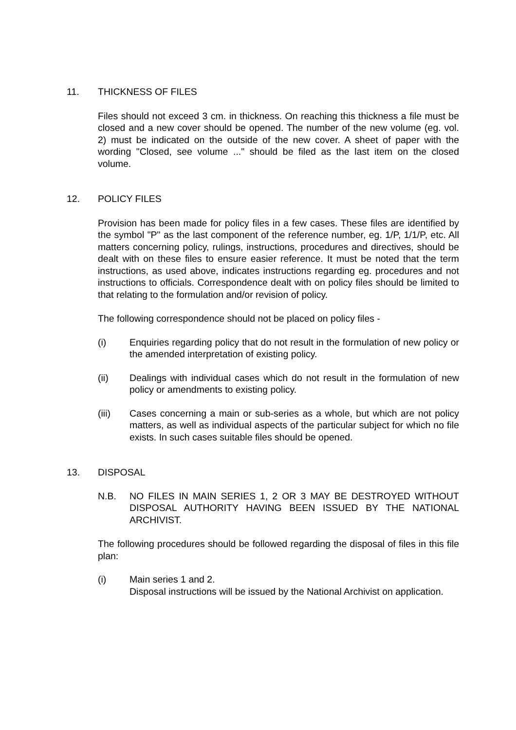11. THICKNESS OF FILES
Files should not exceed 3 cm. in thickness. On reaching this thickness a file must be closed and a new cover should be opened. The number of the new volume (eg. vol. 2) must be indicated on the outside of the new cover. A sheet of paper with the wording "Closed, see volume ..." should be filed as the last item on the closed volume.
12. POLICY FILES
Provision has been made for policy files in a few cases. These files are identified by the symbol "P" as the last component of the reference number, eg. 1/P, 1/1/P, etc. All matters concerning policy, rulings, instructions, procedures and directives, should be dealt with on these files to ensure easier reference. It must be noted that the term instructions, as used above, indicates instructions regarding eg. procedures and not instructions to officials. Correspondence dealt with on policy files should be limited to that relating to the formulation and/or revision of policy.
The following correspondence should not be placed on policy files -
(i) Enquiries regarding policy that do not result in the formulation of new policy or the amended interpretation of existing policy.
(ii) Dealings with individual cases which do not result in the formulation of new policy or amendments to existing policy.
(iii) Cases concerning a main or sub-series as a whole, but which are not policy matters, as well as individual aspects of the particular subject for which no file exists. In such cases suitable files should be opened.
13. DISPOSAL
N.B. NO FILES IN MAIN SERIES 1, 2 OR 3 MAY BE DESTROYED WITHOUT DISPOSAL AUTHORITY HAVING BEEN ISSUED BY THE NATIONAL ARCHIVIST.
The following procedures should be followed regarding the disposal of files in this file plan:
(i) Main series 1 and 2.
Disposal instructions will be issued by the National Archivist on application.